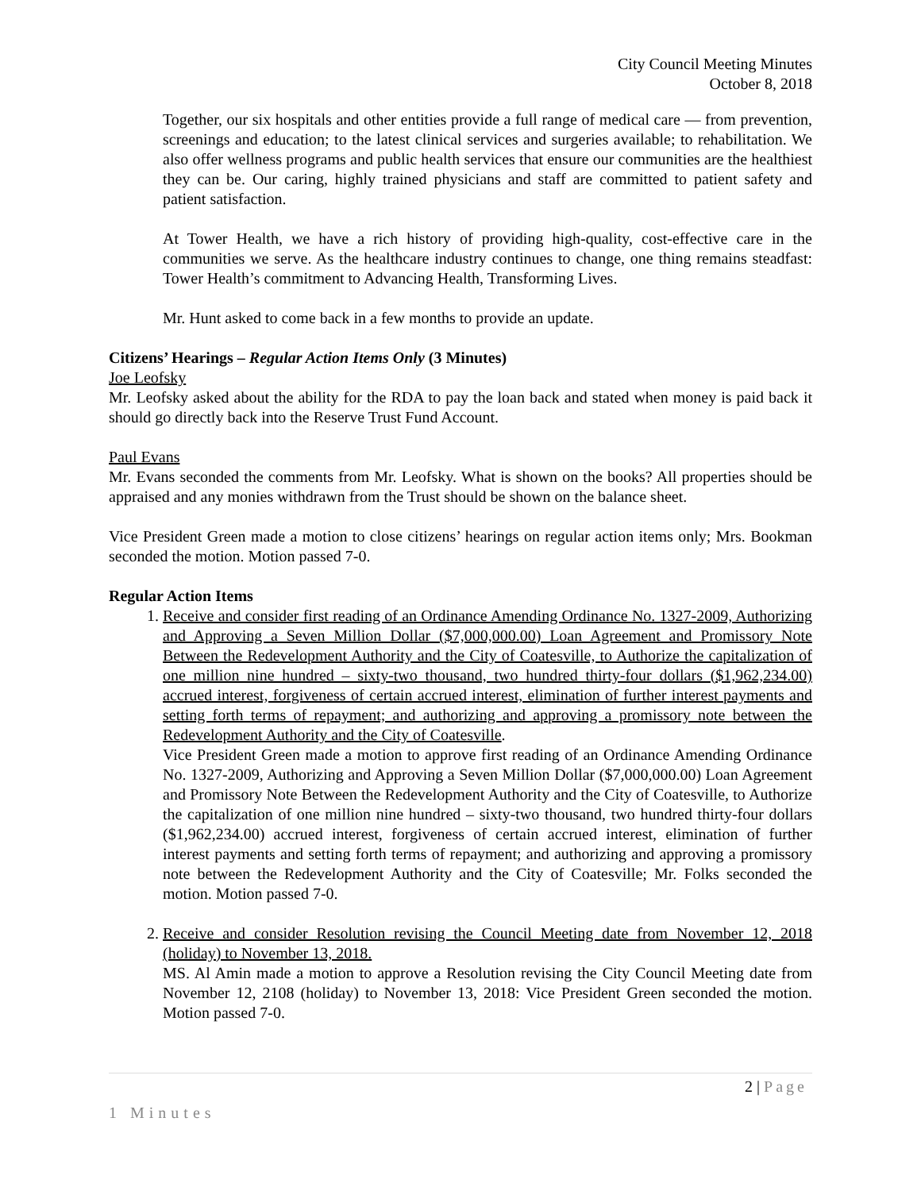City Council Meeting Minutes
October 8, 2018
Together, our six hospitals and other entities provide a full range of medical care — from prevention, screenings and education; to the latest clinical services and surgeries available; to rehabilitation. We also offer wellness programs and public health services that ensure our communities are the healthiest they can be. Our caring, highly trained physicians and staff are committed to patient safety and patient satisfaction.
At Tower Health, we have a rich history of providing high-quality, cost-effective care in the communities we serve. As the healthcare industry continues to change, one thing remains steadfast: Tower Health’s commitment to Advancing Health, Transforming Lives.
Mr. Hunt asked to come back in a few months to provide an update.
Citizens’ Hearings – Regular Action Items Only (3 Minutes)
Joe Leofsky
Mr. Leofsky asked about the ability for the RDA to pay the loan back and stated when money is paid back it should go directly back into the Reserve Trust Fund Account.
Paul Evans
Mr. Evans seconded the comments from Mr. Leofsky. What is shown on the books? All properties should be appraised and any monies withdrawn from the Trust should be shown on the balance sheet.
Vice President Green made a motion to close citizens’ hearings on regular action items only; Mrs. Bookman seconded the motion. Motion passed 7-0.
Regular Action Items
1. Receive and consider first reading of an Ordinance Amending Ordinance No. 1327-2009, Authorizing and Approving a Seven Million Dollar ($7,000,000.00) Loan Agreement and Promissory Note Between the Redevelopment Authority and the City of Coatesville, to Authorize the capitalization of one million nine hundred – sixty-two thousand, two hundred thirty-four dollars ($1,962,234.00) accrued interest, forgiveness of certain accrued interest, elimination of further interest payments and setting forth terms of repayment; and authorizing and approving a promissory note between the Redevelopment Authority and the City of Coatesville.
Vice President Green made a motion to approve first reading of an Ordinance Amending Ordinance No. 1327-2009, Authorizing and Approving a Seven Million Dollar ($7,000,000.00) Loan Agreement and Promissory Note Between the Redevelopment Authority and the City of Coatesville, to Authorize the capitalization of one million nine hundred – sixty-two thousand, two hundred thirty-four dollars ($1,962,234.00) accrued interest, forgiveness of certain accrued interest, elimination of further interest payments and setting forth terms of repayment; and authorizing and approving a promissory note between the Redevelopment Authority and the City of Coatesville; Mr. Folks seconded the motion. Motion passed 7-0.
2. Receive and consider Resolution revising the Council Meeting date from November 12, 2018 (holiday) to November 13, 2018.
MS. Al Amin made a motion to approve a Resolution revising the City Council Meeting date from November 12, 2108 (holiday) to November 13, 2018: Vice President Green seconded the motion. Motion passed 7-0.
2 | Page
1 Minutes